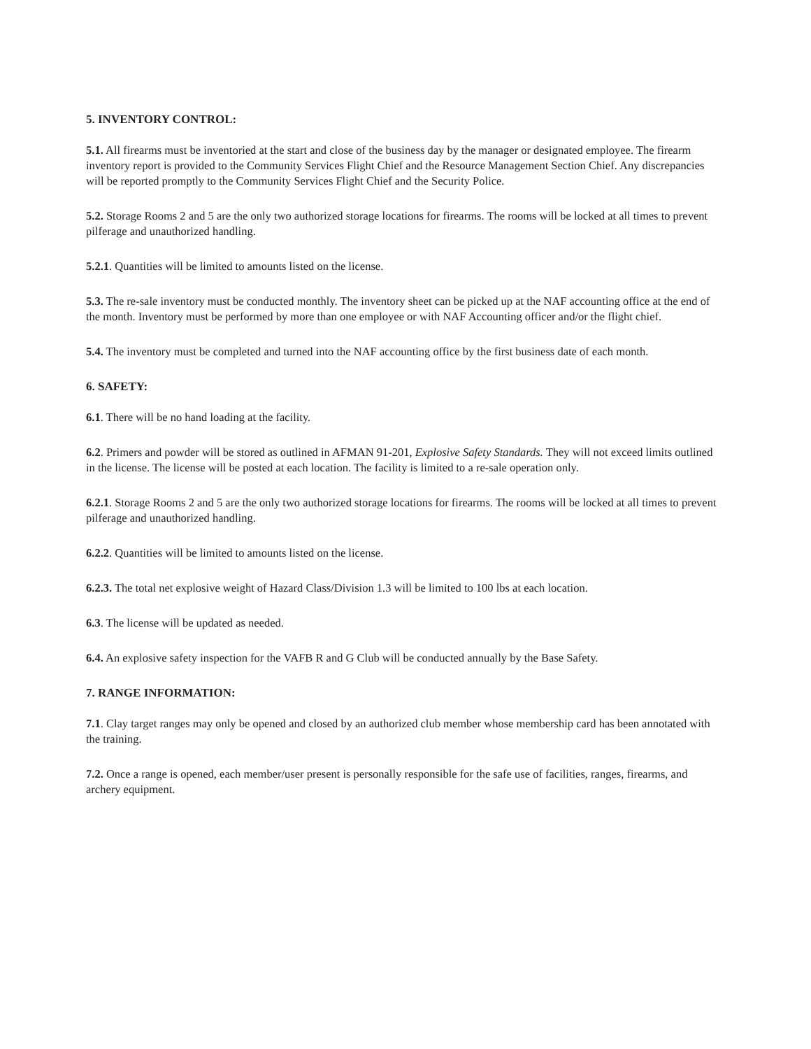5. INVENTORY CONTROL:
5.1. All firearms must be inventoried at the start and close of the business day by the manager or designated employee. The firearm inventory report is provided to the Community Services Flight Chief and the Resource Management Section Chief. Any discrepancies will be reported promptly to the Community Services Flight Chief and the Security Police.
5.2. Storage Rooms 2 and 5 are the only two authorized storage locations for firearms. The rooms will be locked at all times to prevent pilferage and unauthorized handling.
5.2.1. Quantities will be limited to amounts listed on the license.
5.3. The re-sale inventory must be conducted monthly. The inventory sheet can be picked up at the NAF accounting office at the end of the month. Inventory must be performed by more than one employee or with NAF Accounting officer and/or the flight chief.
5.4. The inventory must be completed and turned into the NAF accounting office by the first business date of each month.
6. SAFETY:
6.1. There will be no hand loading at the facility.
6.2. Primers and powder will be stored as outlined in AFMAN 91-201, Explosive Safety Standards. They will not exceed limits outlined in the license. The license will be posted at each location. The facility is limited to a re-sale operation only.
6.2.1. Storage Rooms 2 and 5 are the only two authorized storage locations for firearms. The rooms will be locked at all times to prevent pilferage and unauthorized handling.
6.2.2. Quantities will be limited to amounts listed on the license.
6.2.3. The total net explosive weight of Hazard Class/Division 1.3 will be limited to 100 lbs at each location.
6.3. The license will be updated as needed.
6.4. An explosive safety inspection for the VAFB R and G Club will be conducted annually by the Base Safety.
7. RANGE INFORMATION:
7.1. Clay target ranges may only be opened and closed by an authorized club member whose membership card has been annotated with the training.
7.2. Once a range is opened, each member/user present is personally responsible for the safe use of facilities, ranges, firearms, and archery equipment.